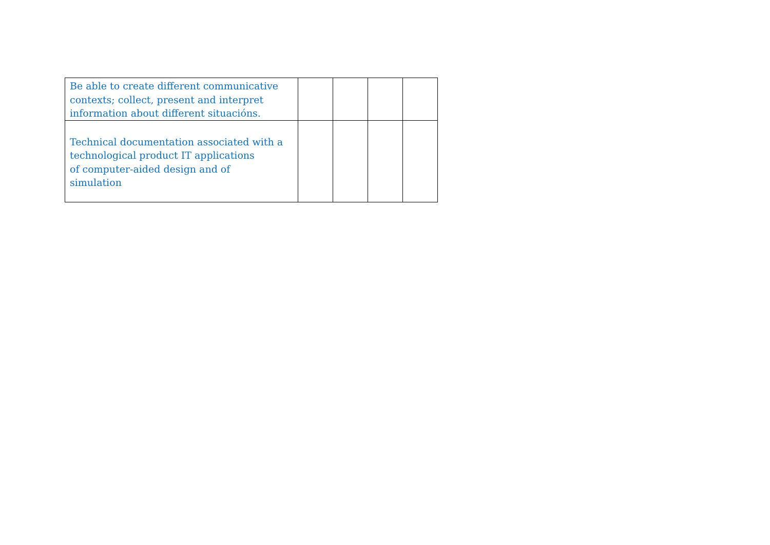| Be able to create different communicative contexts; collect, present and interpret information about different situacións. | | | | |
| Technical documentation associated with a technological product IT applications of computer-aided design and of simulation | | | | |